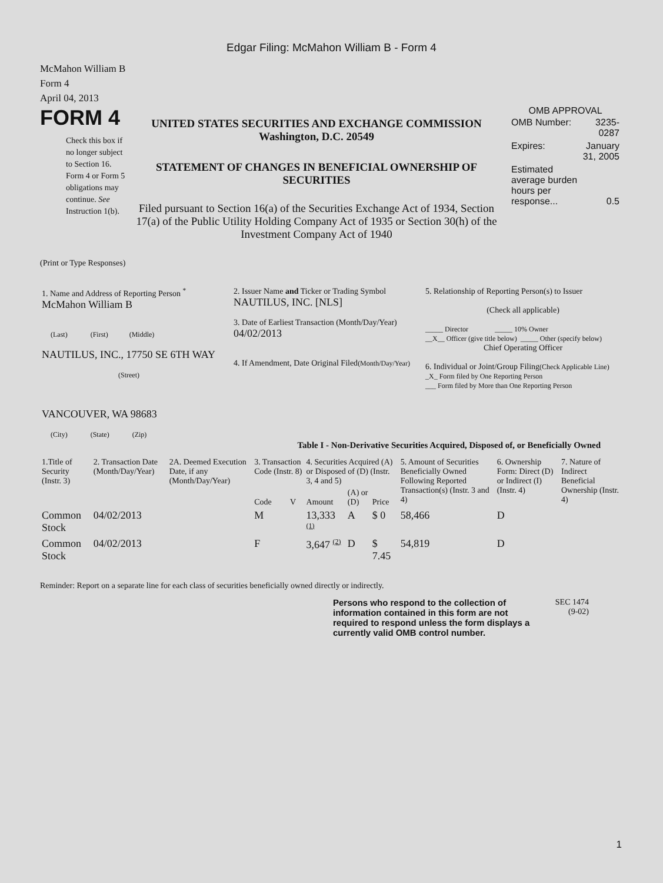Edgar Filing: McMahon William B - Form 4
McMahon William B
Form 4
April 04, 2013
FORM 4
Check this box if no longer subject to Section 16. Form 4 or Form 5 obligations may continue. See Instruction 1(b).
UNITED STATES SECURITIES AND EXCHANGE COMMISSION
Washington, D.C. 20549
STATEMENT OF CHANGES IN BENEFICIAL OWNERSHIP OF SECURITIES
Filed pursuant to Section 16(a) of the Securities Exchange Act of 1934, Section 17(a) of the Public Utility Holding Company Act of 1935 or Section 30(h) of the Investment Company Act of 1940
OMB APPROVAL
| OMB Number: | 3235-0287 |
| Expires: | January 31, 2005 |
| Estimated average burden hours per response... | 0.5 |
(Print or Type Responses)
| 1. Name and Address of Reporting Person <sup>*</sup> McMahon William B (Last) (First) (Middle) NAUTILUS, INC., 17750 SE 6TH WAY (Street) VANCOUVER, WA 98683 (City) (State) (Zip) | 2. Issuer Name and Ticker or Trading Symbol NAUTILUS, INC. [NLS] 3. Date of Earliest Transaction (Month/Day/Year) 04/02/2013 4. If Amendment, Date Original Filed (Month/Day/Year) | 5. Relationship of Reporting Person(s) to Issuer (Check all applicable) _____ Director _____ 10% Owner __X__ Officer (give title below) _____ Other (specify below) Chief Operating Officer 6. Individual or Joint/Group Filing (Check Applicable Line) _X_ Form filed by One Reporting Person ___ Form filed by More than One Reporting Person |
Table I - Non-Derivative Securities Acquired, Disposed of, or Beneficially Owned
| 1.Title of Security (Instr. 3) | 2. Transaction Date (Month/Day/Year) | 2A. Deemed Execution Date, if any (Month/Day/Year) | 3. Transaction Code (Instr. 8) | | 4. Securities Acquired (A) or Disposed of (D) (Instr. 3, 4 and 5) | | | 5. Amount of Securities Beneficially Owned Following Reported Transaction(s) (Instr. 3 and 4) | 6. Ownership Form: Direct (D) or Indirect (I) (Instr. 4) | 7. Nature of Indirect Beneficial Ownership (Instr. 4) |
| --- | --- | --- | --- | --- | --- | --- | --- | --- | --- | --- |
| | | | Code | V | Amount | (A) or (D) | Price | | | |
| Common Stock | 04/02/2013 | | M | | 13,333 <sup>(1)</sup> | A | $ 0 | 58,466 | D | |
| Common Stock | 04/02/2013 | | F | | 3,647 <sup>(2)</sup> | D | $ 7.45 | 54,819 | D | |
Reminder: Report on a separate line for each class of securities beneficially owned directly or indirectly.
Persons who respond to the collection of information contained in this form are not required to respond unless the form displays a currently valid OMB control number.
SEC 1474
(9-02)
1